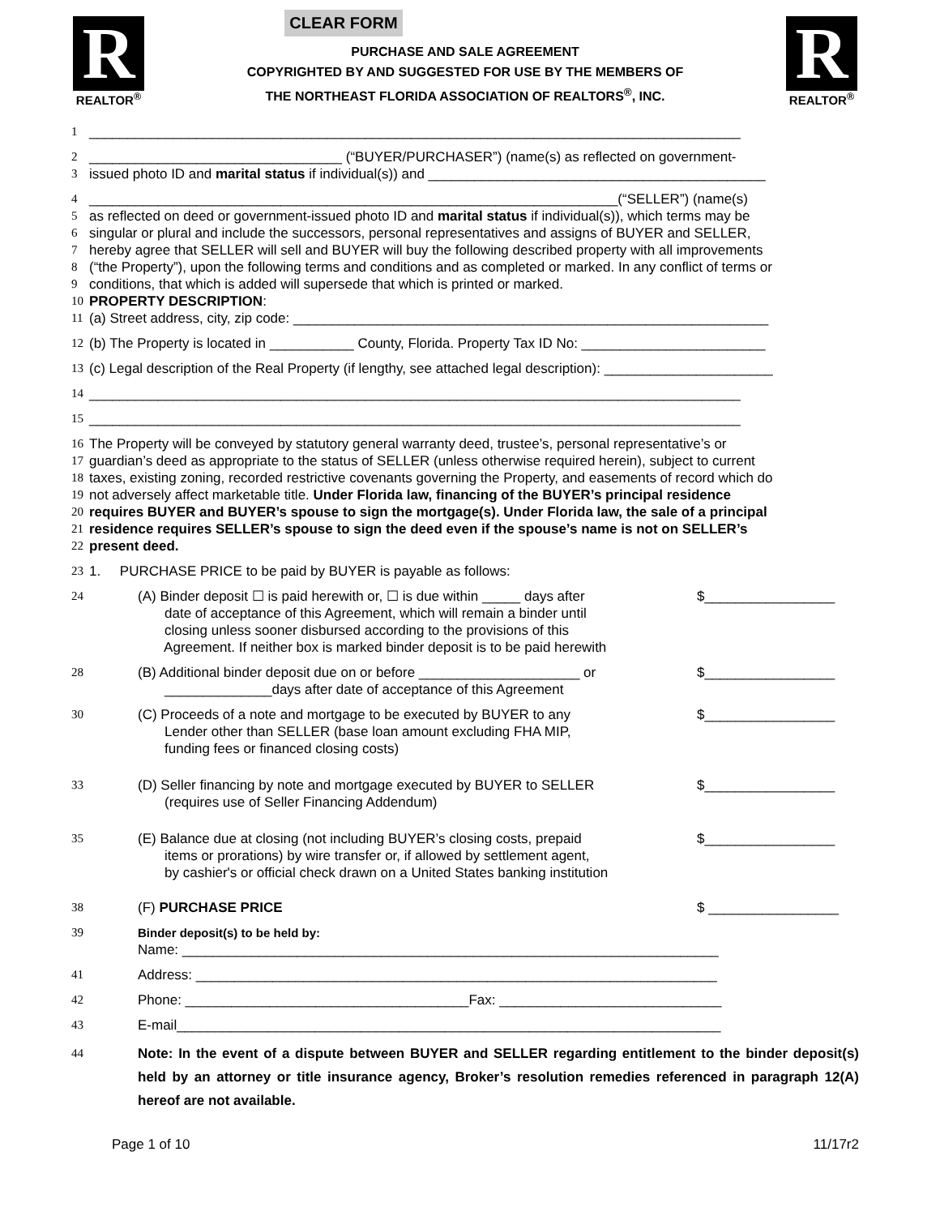R
REALTOR<sup>®</sup>
CLEAR FORM
PURCHASE AND SALE AGREEMENT
COPYRIGHTED BY AND SUGGESTED FOR USE BY THE MEMBERS OF
THE NORTHEAST FLORIDA ASSOCIATION OF REALTORS<sup>®</sup>, INC.
R
REALTOR<sup>®</sup>
1 _____________________________________________________________________________________
2 _________________________________ (“BUYER/PURCHASER”) (name(s) as reflected on government-
3 issued photo ID and marital status if individual(s)) and ____________________________________________
4 _____________________________________________________________________(“SELLER”) (name(s)
5 as reflected on deed or government-issued photo ID and marital status if individual(s)), which terms may be
6 singular or plural and include the successors, personal representatives and assigns of BUYER and SELLER,
7 hereby agree that SELLER will sell and BUYER will buy the following described property with all improvements
8 (“the Property”), upon the following terms and conditions and as completed or marked. In any conflict of terms or
9 conditions, that which is added will supersede that which is printed or marked.
10 PROPERTY DESCRIPTION:
11 (a) Street address, city, zip code: ______________________________________________________________
12 (b) The Property is located in ___________ County, Florida. Property Tax ID No: ________________________
13 (c) Legal description of the Real Property (if lengthy, see attached legal description): ______________________
14 _____________________________________________________________________________________
15 _____________________________________________________________________________________
16 The Property will be conveyed by statutory general warranty deed, trustee’s, personal representative’s or
17 guardian’s deed as appropriate to the status of SELLER (unless otherwise required herein), subject to current
18 taxes, existing zoning, recorded restrictive covenants governing the Property, and easements of record which do
19 not adversely affect marketable title. Under Florida law, financing of the BUYER’s principal residence
20 requires BUYER and BUYER’s spouse to sign the mortgage(s). Under Florida law, the sale of a principal
21 residence requires SELLER’s spouse to sign the deed even if the spouse’s name is not on SELLER’s
22 present deed.
23 1. PURCHASE PRICE to be paid by BUYER is payable as follows:
24 (A) Binder deposit ☐ is paid herewith or, ☐ is due within _____ days after
date of acceptance of this Agreement, which will remain a binder until
closing unless sooner disbursed according to the provisions of this
Agreement. If neither box is marked binder deposit is to be paid herewith $_________________
28 (B) Additional binder deposit due on or before _____________________ or
______________days after date of acceptance of this Agreement $_________________
30 (C) Proceeds of a note and mortgage to be executed by BUYER to any
Lender other than SELLER (base loan amount excluding FHA MIP,
funding fees or financed closing costs) $_________________
33 (D) Seller financing by note and mortgage executed by BUYER to SELLER
(requires use of Seller Financing Addendum) $_________________
35 (E) Balance due at closing (not including BUYER’s closing costs, prepaid
items or prorations) by wire transfer or, if allowed by settlement agent,
by cashier's or official check drawn on a United States banking institution $_________________
38 (F) PURCHASE PRICE $ _________________
39 Binder deposit(s) to be held by:
Name: ______________________________________________________________________
41 Address: ____________________________________________________________________
42 Phone: _____________________________________Fax: _____________________________
43 E-mail_______________________________________________________________________
44 Note: In the event of a dispute between BUYER and SELLER regarding entitlement to the binder deposit(s) held by an attorney or title insurance agency, Broker’s resolution remedies referenced in paragraph 12(A) hereof are not available.
Page 1 of 10 11/17r2